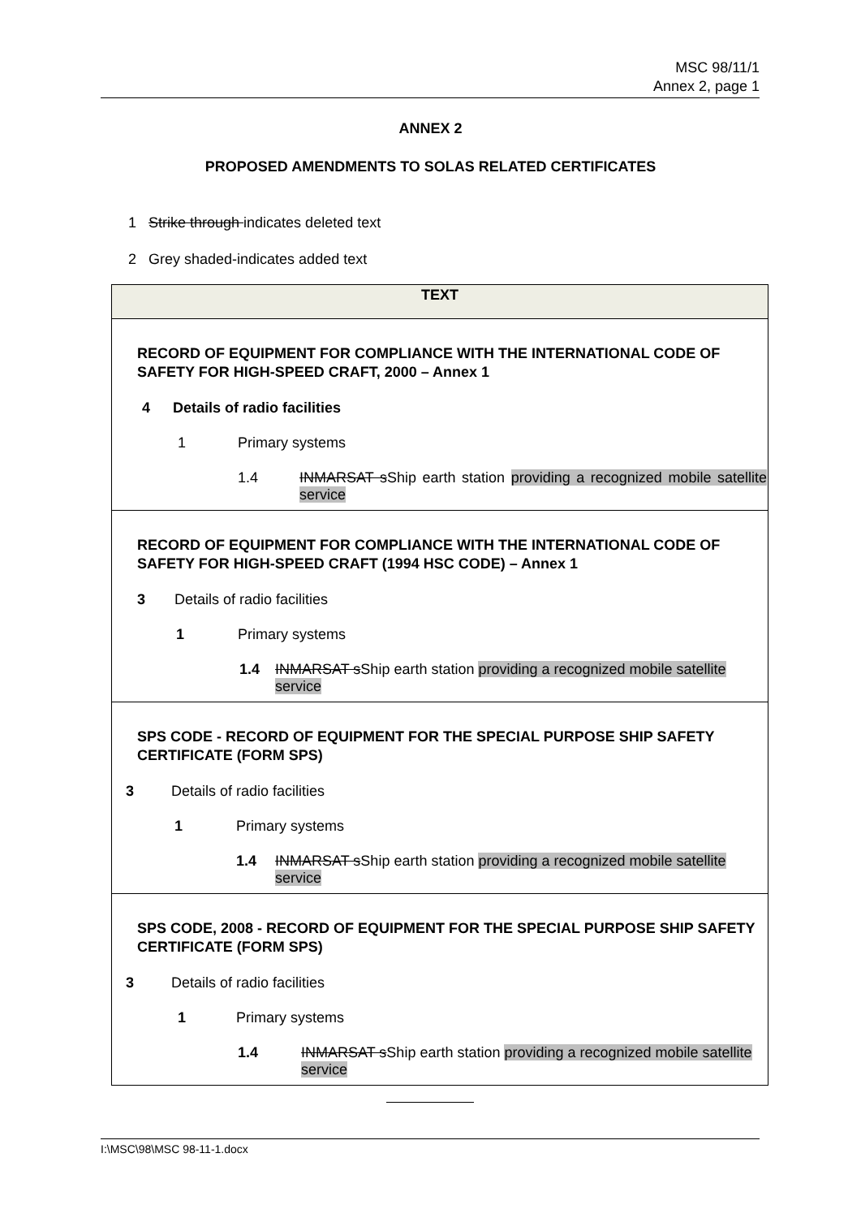MSC 98/11/1
Annex 2, page 1
ANNEX 2
PROPOSED AMENDMENTS TO SOLAS RELATED CERTIFICATES
1 Strike through indicates deleted text
2 Grey shaded-indicates added text
| TEXT |
| --- |
| RECORD OF EQUIPMENT FOR COMPLIANCE WITH THE INTERNATIONAL CODE OF SAFETY FOR HIGH-SPEED CRAFT, 2000 – Annex 1 4 Details of radio facilities 1 Primary systems 1.4 INMARSAT s Ship earth station providing a recognized mobile satellite service |
| RECORD OF EQUIPMENT FOR COMPLIANCE WITH THE INTERNATIONAL CODE OF SAFETY FOR HIGH-SPEED CRAFT (1994 HSC CODE) – Annex 1 3 Details of radio facilities 1 Primary systems 1.4 INMARSAT s Ship earth station providing a recognized mobile satellite service |
| SPS CODE - RECORD OF EQUIPMENT FOR THE SPECIAL PURPOSE SHIP SAFETY CERTIFICATE (FORM SPS) 3 Details of radio facilities 1 Primary systems 1.4 INMARSAT s Ship earth station providing a recognized mobile satellite service |
| SPS CODE, 2008 - RECORD OF EQUIPMENT FOR THE SPECIAL PURPOSE SHIP SAFETY CERTIFICATE (FORM SPS) 3 Details of radio facilities 1 Primary systems 1.4 INMARSAT s Ship earth station providing a recognized mobile satellite service |
I:\MSC\98\MSC 98-11-1.docx